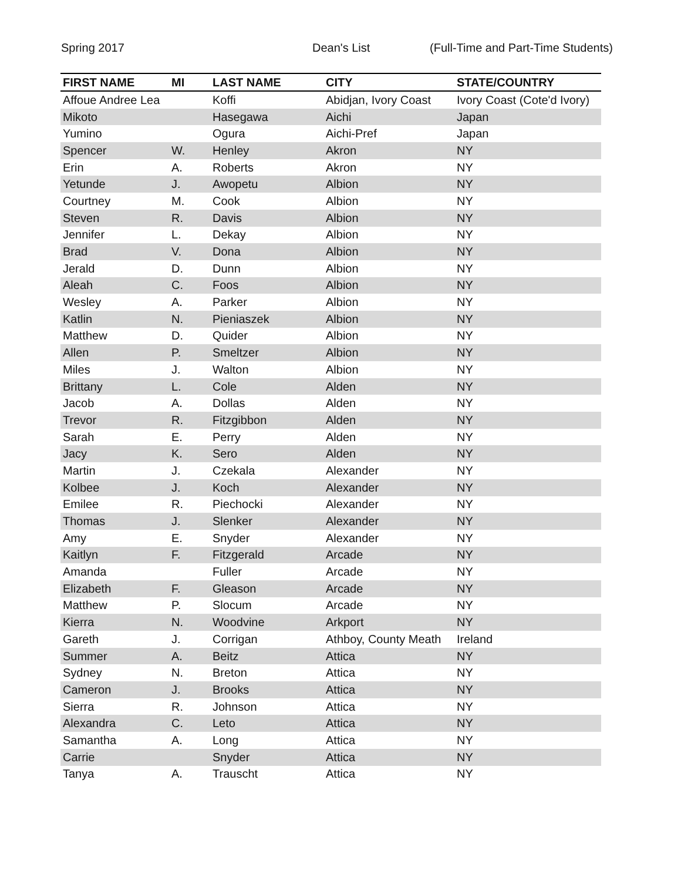Spring 2017 Dean's List (Full-Time and Part-Time Students)
| FIRST NAME | MI | LAST NAME | CITY | STATE/COUNTRY |
| --- | --- | --- | --- | --- |
| Affoue Andree Lea | | Koffi | Abidjan, Ivory Coast | Ivory Coast (Cote'd Ivory) |
| Mikoto | | Hasegawa | Aichi | Japan |
| Yumino | | Ogura | Aichi-Pref | Japan |
| Spencer | W. | Henley | Akron | NY |
| Erin | A. | Roberts | Akron | NY |
| Yetunde | J. | Awopetu | Albion | NY |
| Courtney | M. | Cook | Albion | NY |
| Steven | R. | Davis | Albion | NY |
| Jennifer | L. | Dekay | Albion | NY |
| Brad | V. | Dona | Albion | NY |
| Jerald | D. | Dunn | Albion | NY |
| Aleah | C. | Foos | Albion | NY |
| Wesley | A. | Parker | Albion | NY |
| Katlin | N. | Pieniaszek | Albion | NY |
| Matthew | D. | Quider | Albion | NY |
| Allen | P. | Smeltzer | Albion | NY |
| Miles | J. | Walton | Albion | NY |
| Brittany | L. | Cole | Alden | NY |
| Jacob | A. | Dollas | Alden | NY |
| Trevor | R. | Fitzgibbon | Alden | NY |
| Sarah | E. | Perry | Alden | NY |
| Jacy | K. | Sero | Alden | NY |
| Martin | J. | Czekala | Alexander | NY |
| Kolbee | J. | Koch | Alexander | NY |
| Emilee | R. | Piechocki | Alexander | NY |
| Thomas | J. | Slenker | Alexander | NY |
| Amy | E. | Snyder | Alexander | NY |
| Kaitlyn | F. | Fitzgerald | Arcade | NY |
| Amanda | | Fuller | Arcade | NY |
| Elizabeth | F. | Gleason | Arcade | NY |
| Matthew | P. | Slocum | Arcade | NY |
| Kierra | N. | Woodvine | Arkport | NY |
| Gareth | J. | Corrigan | Athboy, County Meath | Ireland |
| Summer | A. | Beitz | Attica | NY |
| Sydney | N. | Breton | Attica | NY |
| Cameron | J. | Brooks | Attica | NY |
| Sierra | R. | Johnson | Attica | NY |
| Alexandra | C. | Leto | Attica | NY |
| Samantha | A. | Long | Attica | NY |
| Carrie | | Snyder | Attica | NY |
| Tanya | A. | Trauscht | Attica | NY |